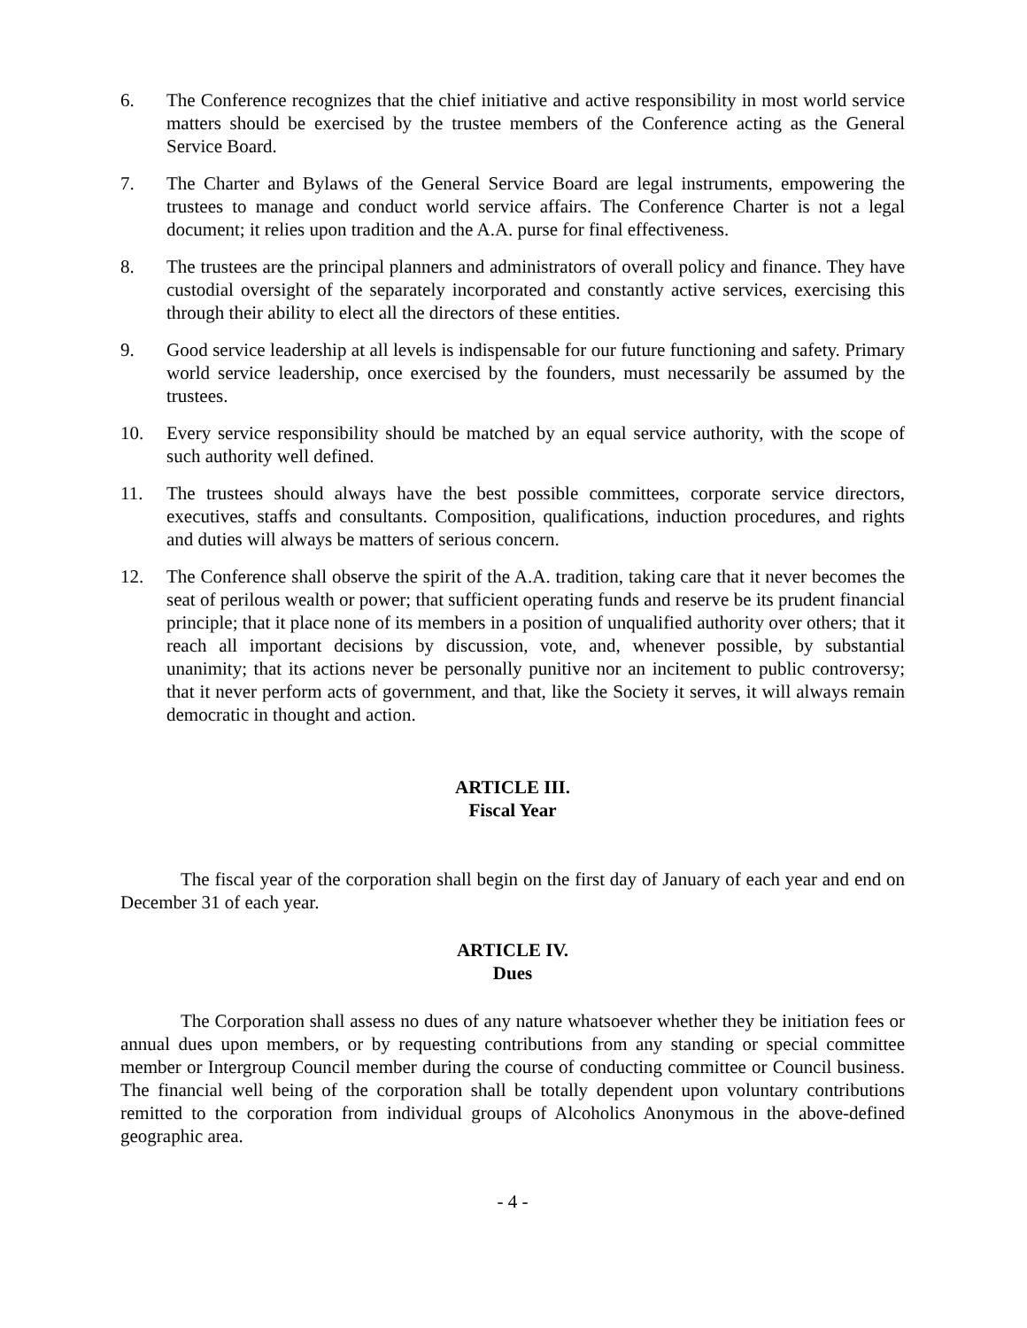6. The Conference recognizes that the chief initiative and active responsibility in most world service matters should be exercised by the trustee members of the Conference acting as the General Service Board.
7. The Charter and Bylaws of the General Service Board are legal instruments, empowering the trustees to manage and conduct world service affairs. The Conference Charter is not a legal document; it relies upon tradition and the A.A. purse for final effectiveness.
8. The trustees are the principal planners and administrators of overall policy and finance. They have custodial oversight of the separately incorporated and constantly active services, exercising this through their ability to elect all the directors of these entities.
9. Good service leadership at all levels is indispensable for our future functioning and safety. Primary world service leadership, once exercised by the founders, must necessarily be assumed by the trustees.
10. Every service responsibility should be matched by an equal service authority, with the scope of such authority well defined.
11. The trustees should always have the best possible committees, corporate service directors, executives, staffs and consultants. Composition, qualifications, induction procedures, and rights and duties will always be matters of serious concern.
12. The Conference shall observe the spirit of the A.A. tradition, taking care that it never becomes the seat of perilous wealth or power; that sufficient operating funds and reserve be its prudent financial principle; that it place none of its members in a position of unqualified authority over others; that it reach all important decisions by discussion, vote, and, whenever possible, by substantial unanimity; that its actions never be personally punitive nor an incitement to public controversy; that it never perform acts of government, and that, like the Society it serves, it will always remain democratic in thought and action.
ARTICLE III.
Fiscal Year
The fiscal year of the corporation shall begin on the first day of January of each year and end on December 31 of each year.
ARTICLE IV.
Dues
The Corporation shall assess no dues of any nature whatsoever whether they be initiation fees or annual dues upon members, or by requesting contributions from any standing or special committee member or Intergroup Council member during the course of conducting committee or Council business. The financial well being of the corporation shall be totally dependent upon voluntary contributions remitted to the corporation from individual groups of Alcoholics Anonymous in the above-defined geographic area.
- 4 -